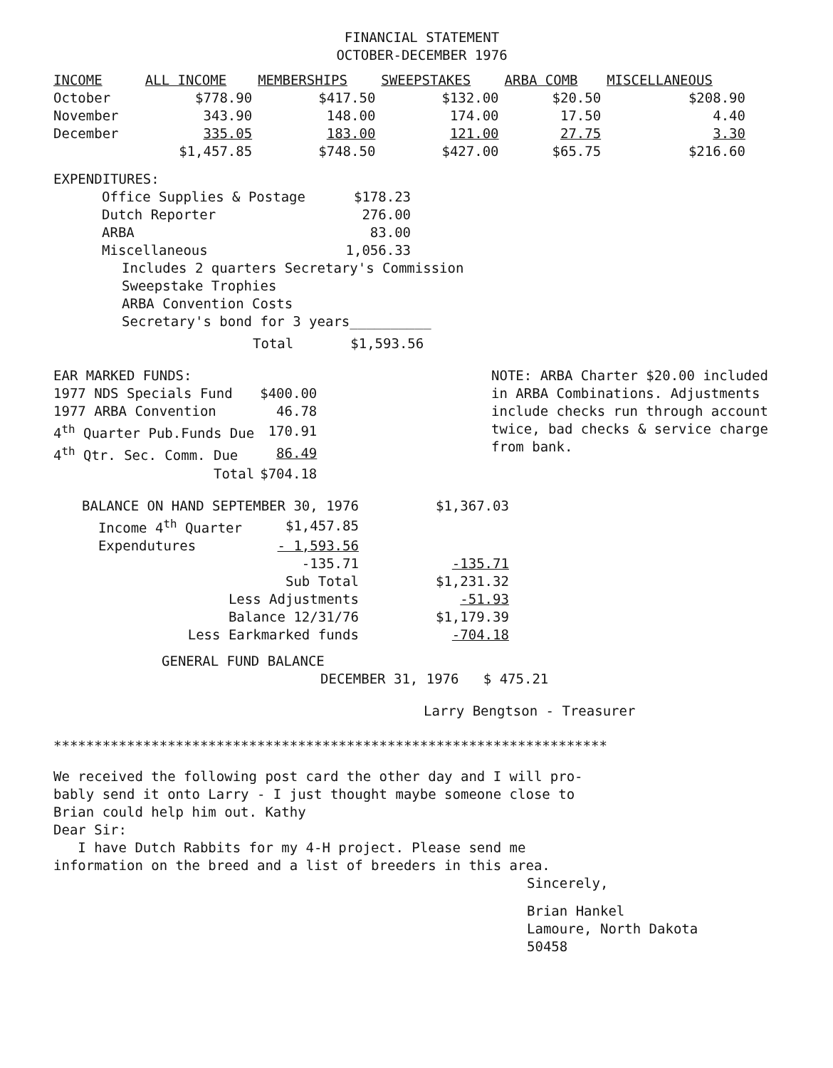FINANCIAL STATEMENT
OCTOBER-DECEMBER 1976
| INCOME | ALL INCOME | MEMBERSHIPS | SWEEPSTAKES | ARBA COMB | MISCELLANEOUS |
| --- | --- | --- | --- | --- | --- |
| October | $778.90 | $417.50 | $132.00 | $20.50 | $208.90 |
| November | 343.90 | 148.00 | 174.00 | 17.50 | 4.40 |
| December | 335.05 | 183.00 | 121.00 | 27.75 | 3.30 |
| | $1,457.85 | $748.50 | $427.00 | $65.75 | $216.60 |
EXPENDITURES:
| Office Supplies & Postage | $178.23 |
| Dutch Reporter | 276.00 |
| ARBA | 83.00 |
| Miscellaneous | 1,056.33 |
Includes 2 quarters Secretary's Commission
Sweepstake Trophies
ARBA Convention Costs
Secretary's bond for 3 years__________
Total $1,593.56
EAR MARKED FUNDS:
| 1977 NDS Specials Fund | $400.00 |
| 1977 ARBA Convention | 46.78 |
| 4<sup>th</sup> Quarter Pub.Funds Due | 170.91 |
| 4<sup>th</sup> Qtr. Sec. Comm. Due | 86.49 |
| Total | $704.18 |
NOTE: ARBA Charter $20.00 included in ARBA Combinations. Adjustments include checks run through account twice, bad checks & service charge from bank.
| BALANCE ON HAND SEPTEMBER 30, 1976 | | $1,367.03 |
| Income 4<sup>th</sup> Quarter | $1,457.85 | |
| Expendutures | - 1,593.56 | |
| | -135.71 | -135.71 |
| Sub Total | | $1,231.32 |
| Less Adjustments | | -51.93 |
| Balance 12/31/76 | | $1,179.39 |
| Less Earkmarked funds | | -704.18 |
GENERAL FUND BALANCE
DECEMBER 31, 1976 $ 475.21
Larry Bengtson - Treasurer
********************************************************************
We received the following post card the other day and I will pro-
bably send it onto Larry - I just thought maybe someone close to
Brian could help him out. Kathy
Dear Sir:
I have Dutch Rabbits for my 4-H project. Please send me
information on the breed and a list of breeders in this area.
Sincerely,
Brian Hankel
Lamoure, North Dakota
50458